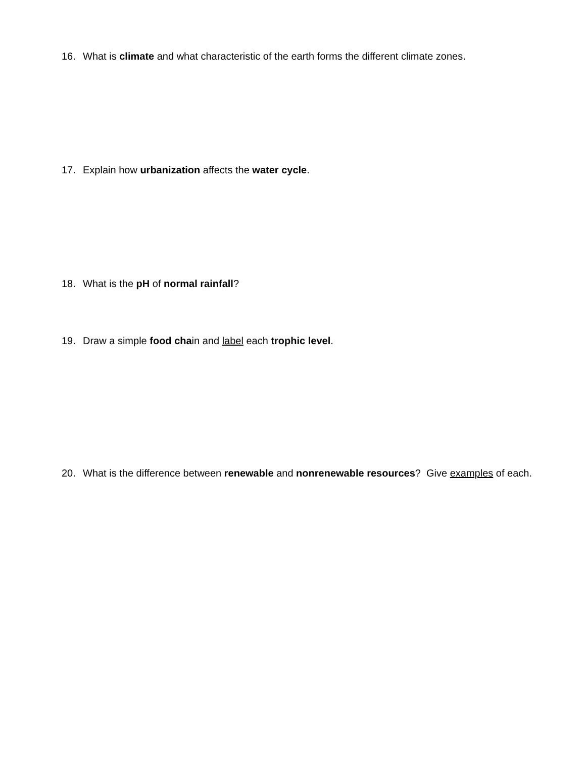16. What is climate and what characteristic of the earth forms the different climate zones.
17. Explain how urbanization affects the water cycle.
18. What is the pH of normal rainfall?
19. Draw a simple food chain and label each trophic level.
20. What is the difference between renewable and nonrenewable resources? Give examples of each.